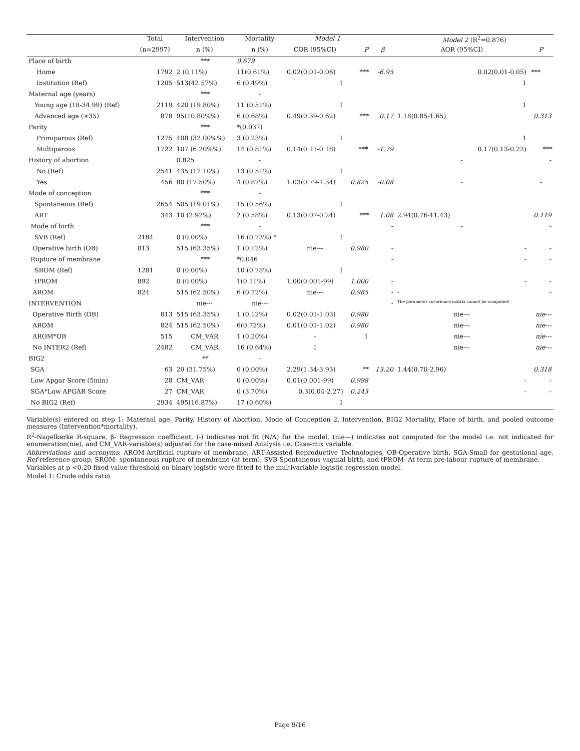| | Total | Intervention | Mortality | Model 1 | | | Model 2 (R<sup>2</sup>=0.876) | |
| --- | --- | --- | --- | --- | --- | --- | --- | --- |
| | (n=2997) | n (%) | n (%) | COR (95%CI) | P | β | AOR (95%CI) | P |
| Place of birth | | *** | 0.679 | | | | | |
| Home | 1792 | 2 (0.11%) | 11(0.61%) | 0.02(0.01-0.06) | *** | -6.95 | 0.02(0.01-0.05) | *** |
| Institution (Ref) | 1205 | 513(42.57%) | 6 (0.49%) | 1 | | | 1 | |
| Maternal age (years) | | *** | - | | | | | |
| Young age (18-34.99) (Ref) | 2119 | 420 (19.80%) | 11 (0.51%) | 1 | | | 1 | |
| Advanced age (≥35) | 878 | 95(10.80%%) | 6 (0.68%) | 0.49(0.39-0.62) | *** | 0.17 | 1.18(0.85-1.65) | 0.313 |
| Parity | | *** | *(0.037) | | | | | |
| Primiparous (Ref) | 1275 | 408 (32.00%%) | 3 (0.23%) | 1 | | | 1 | |
| Multiparous | 1722 | 107 (6.20%%) | 14 (0.81%) | 0.14(0.11-0.18) | *** | -1.79 | 0.17(0.13-0.22) | *** |
| History of abortion | | 0.825 | - | | | | - | - |
| No (Ref) | 2541 | 435 (17.10%) | 13 (0.51%) | 1 | | | | |
| Yes | 456 | 80 (17.50%) | 4 (0.87%) | 1.03(0.79-1.34) | 0.825 | -0.08 | - | - |
| Mode of conception | | *** | - | | | | | |
| Spontaneous (Ref) | 2654 | 505 (19.01%) | 15 (0.56%) | 1 | | | | |
| ART | 343 | 10 (2.92%) | 2 (0.58%) | 0.13(0.07-0.24) | *** | 1.08 | 2.94(0.76-11.43) | 0.119 |
| Mode of birth | | *** | - | | | - | - | - |
| SVB (Ref) | 2184 | 0 (0.00%) | 16 (0.73%) * | 1 | | | | |
| Operative birth (OB) | 813 | 515 (63.35%) | 1 (0.12%) | nie--- | 0.980 | - | - | - |
| Rupture of membrane | | *** | *0.046 | | | - | - | - |
| SROM (Ref) | 1281 | 0 (0.00%) | 10 (0.78%) | 1 | | | | |
| tPROM | 892 | 0 (0.00%) | 1(0.11%) | 1.00(0.001-99) | 1.000 | - | - | - |
| AROM | 824 | 515 (62.50%) | 6 (0.72%) | nie--- | 0.985 | - | - | - |
| INTERVENTION | | nie--- | nie--- | | | - | The parameter covariance matrix cannot be computed! | |
| Operative Birth (OB) | 813 | 515 (63.35%) | 1 (0.12%) | 0.02(0.01-1.03) | 0.980 | | nie--- | nie--- |
| AROM | 824 | 515 (62.50%) | 6(0.72%) | 0.01(0.01-1.02) | 0.980 | | nie--- | nie--- |
| AROM*OB | 515 | CM_VAR | 1 (0.20%) | - | 1 | | nie--- | nie--- |
| No INTER2 (Ref) | 2482 | CM_VAR | 16 (0.64%) | 1 | | | nie--- | nie--- |
| BIG2 | | ** | - | | | | | |
| SGA | 63 | 20 (31.75%) | 0 (0.00%) | 2.29(1.34-3.93) | ** | 13.20 | 1.44(0.70-2.96) | 0.318 |
| Low Apgar Score (5min) | 28 | CM_VAR | 0 (0.00%) | 0.01(0.001-99) | 0.998 | | - | - |
| SGA*Low APGAR Score | 27 | CM_VAR | 0 (3.70%) | 0.3(0.04-2.27) | 0.243 | | - | - |
| No BIG2 (Ref) | 2934 | 495(16.87%) | 17 (0.60%) | 1 | | | | |
Variable(s) entered on step 1: Maternal age, Parity, History of Abortion, Mode of Conception 2, Intervention, BIG2 Mortality, Place of birth, and pooled outcome measures (Intervention*mortality).
R<sup>2</sup>-Nagelkerke R-square, β- Regression coefficient, (-) indicates not fit (N/A) for the model, (nie---) indicates not computed for the model i.e. not indicated for enumeration(nie), and CM_VAR-variable(s) adjusted for the case-mixed Analysis i.e. Case-mix variable.
Abbreviations and acronyms: AROM-Artificial rupture of membrane, ART-Assisted Reproductive Technologies, OB-Operative birth, SGA-Small for gestational age, Ref-reference group, SROM- spontaneous rupture of membrane (at term), SVB-Spontaneous vaginal birth, and tPROM- At term pre-labour rupture of membrane.
Variables at p <0.20 fixed value threshold on binary logistic were fitted to the multivariable logistic regression model.
Model 1: Crude odds ratio
Page 9/16